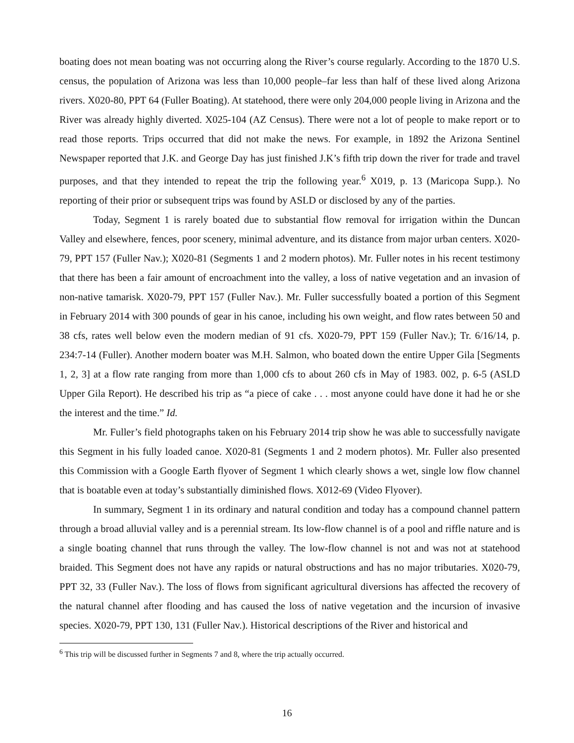boating does not mean boating was not occurring along the River’s course regularly. According to the 1870 U.S. census, the population of Arizona was less than 10,000 people–far less than half of these lived along Arizona rivers. X020-80, PPT 64 (Fuller Boating). At statehood, there were only 204,000 people living in Arizona and the River was already highly diverted. X025-104 (AZ Census). There were not a lot of people to make report or to read those reports. Trips occurred that did not make the news. For example, in 1892 the Arizona Sentinel Newspaper reported that J.K. and George Day has just finished J.K’s fifth trip down the river for trade and travel purposes, and that they intended to repeat the trip the following year.<sup>6</sup> X019, p. 13 (Maricopa Supp.). No reporting of their prior or subsequent trips was found by ASLD or disclosed by any of the parties.
Today, Segment 1 is rarely boated due to substantial flow removal for irrigation within the Duncan Valley and elsewhere, fences, poor scenery, minimal adventure, and its distance from major urban centers. X020-79, PPT 157 (Fuller Nav.); X020-81 (Segments 1 and 2 modern photos). Mr. Fuller notes in his recent testimony that there has been a fair amount of encroachment into the valley, a loss of native vegetation and an invasion of non-native tamarisk. X020-79, PPT 157 (Fuller Nav.). Mr. Fuller successfully boated a portion of this Segment in February 2014 with 300 pounds of gear in his canoe, including his own weight, and flow rates between 50 and 38 cfs, rates well below even the modern median of 91 cfs. X020-79, PPT 159 (Fuller Nav.); Tr. 6/16/14, p. 234:7-14 (Fuller). Another modern boater was M.H. Salmon, who boated down the entire Upper Gila [Segments 1, 2, 3] at a flow rate ranging from more than 1,000 cfs to about 260 cfs in May of 1983. 002, p. 6-5 (ASLD Upper Gila Report). He described his trip as “a piece of cake . . . most anyone could have done it had he or she the interest and the time.” Id.
Mr. Fuller’s field photographs taken on his February 2014 trip show he was able to successfully navigate this Segment in his fully loaded canoe. X020-81 (Segments 1 and 2 modern photos). Mr. Fuller also presented this Commission with a Google Earth flyover of Segment 1 which clearly shows a wet, single low flow channel that is boatable even at today’s substantially diminished flows. X012-69 (Video Flyover).
In summary, Segment 1 in its ordinary and natural condition and today has a compound channel pattern through a broad alluvial valley and is a perennial stream. Its low-flow channel is of a pool and riffle nature and is a single boating channel that runs through the valley. The low-flow channel is not and was not at statehood braided. This Segment does not have any rapids or natural obstructions and has no major tributaries. X020-79, PPT 32, 33 (Fuller Nav.). The loss of flows from significant agricultural diversions has affected the recovery of the natural channel after flooding and has caused the loss of native vegetation and the incursion of invasive species. X020-79, PPT 130, 131 (Fuller Nav.). Historical descriptions of the River and historical and
<sup>6</sup> This trip will be discussed further in Segments 7 and 8, where the trip actually occurred.
16